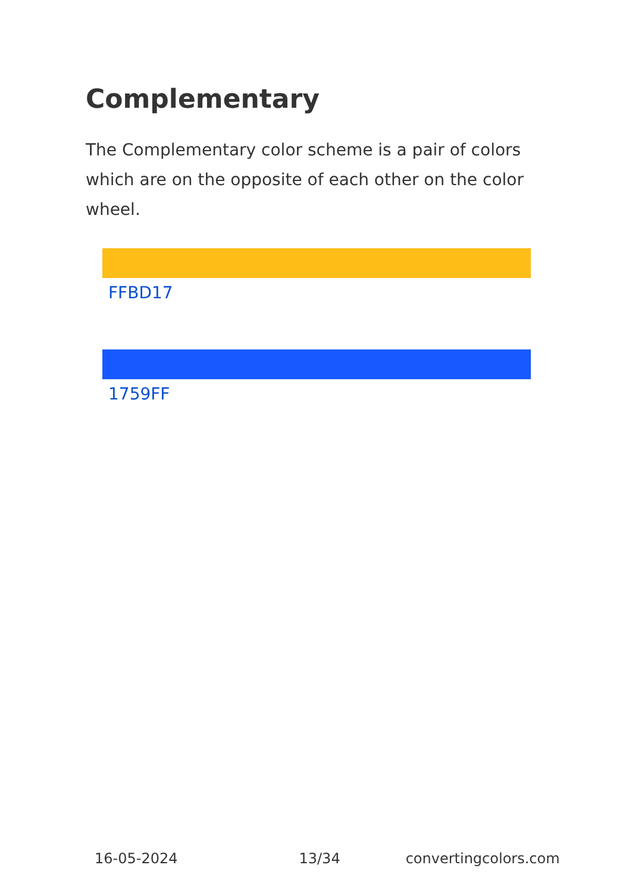Complementary
The Complementary color scheme is a pair of colors which are on the opposite of each other on the color wheel.
FFBD17
1759FF
16-05-2024 13/34 convertingcolors.com